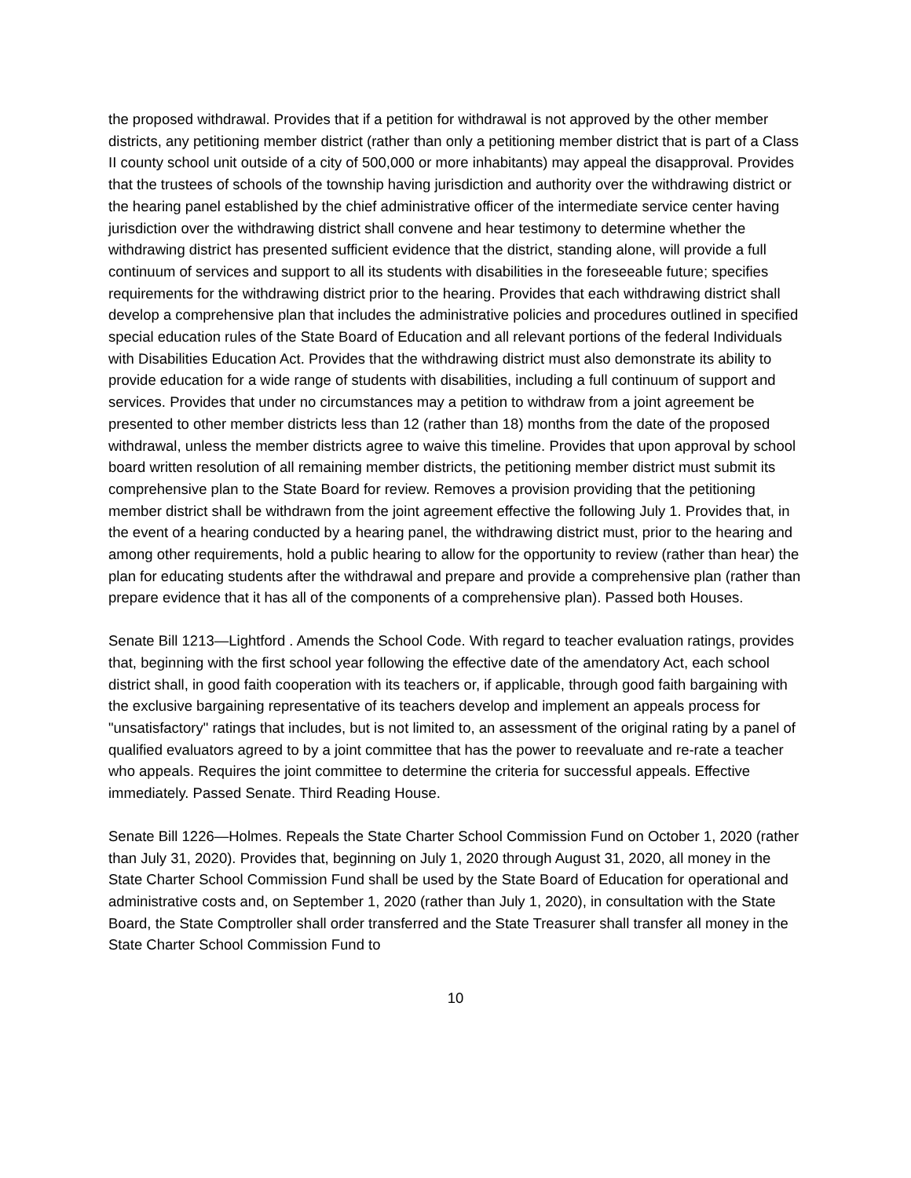the proposed withdrawal. Provides that if a petition for withdrawal is not approved by the other member districts, any petitioning member district (rather than only a petitioning member district that is part of a Class II county school unit outside of a city of 500,000 or more inhabitants) may appeal the disapproval. Provides that the trustees of schools of the township having jurisdiction and authority over the withdrawing district or the hearing panel established by the chief administrative officer of the intermediate service center having jurisdiction over the withdrawing district shall convene and hear testimony to determine whether the withdrawing district has presented sufficient evidence that the district, standing alone, will provide a full continuum of services and support to all its students with disabilities in the foreseeable future; specifies requirements for the withdrawing district prior to the hearing. Provides that each withdrawing district shall develop a comprehensive plan that includes the administrative policies and procedures outlined in specified special education rules of the State Board of Education and all relevant portions of the federal Individuals with Disabilities Education Act. Provides that the withdrawing district must also demonstrate its ability to provide education for a wide range of students with disabilities, including a full continuum of support and services. Provides that under no circumstances may a petition to withdraw from a joint agreement be presented to other member districts less than 12 (rather than 18) months from the date of the proposed withdrawal, unless the member districts agree to waive this timeline. Provides that upon approval by school board written resolution of all remaining member districts, the petitioning member district must submit its comprehensive plan to the State Board for review. Removes a provision providing that the petitioning member district shall be withdrawn from the joint agreement effective the following July 1. Provides that, in the event of a hearing conducted by a hearing panel, the withdrawing district must, prior to the hearing and among other requirements, hold a public hearing to allow for the opportunity to review (rather than hear) the plan for educating students after the withdrawal and prepare and provide a comprehensive plan (rather than prepare evidence that it has all of the components of a comprehensive plan). Passed both Houses.
Senate Bill 1213—Lightford . Amends the School Code. With regard to teacher evaluation ratings, provides that, beginning with the first school year following the effective date of the amendatory Act, each school district shall, in good faith cooperation with its teachers or, if applicable, through good faith bargaining with the exclusive bargaining representative of its teachers develop and implement an appeals process for "unsatisfactory" ratings that includes, but is not limited to, an assessment of the original rating by a panel of qualified evaluators agreed to by a joint committee that has the power to reevaluate and re-rate a teacher who appeals. Requires the joint committee to determine the criteria for successful appeals. Effective immediately. Passed Senate. Third Reading House.
Senate Bill 1226—Holmes. Repeals the State Charter School Commission Fund on October 1, 2020 (rather than July 31, 2020). Provides that, beginning on July 1, 2020 through August 31, 2020, all money in the State Charter School Commission Fund shall be used by the State Board of Education for operational and administrative costs and, on September 1, 2020 (rather than July 1, 2020), in consultation with the State Board, the State Comptroller shall order transferred and the State Treasurer shall transfer all money in the State Charter School Commission Fund to
10